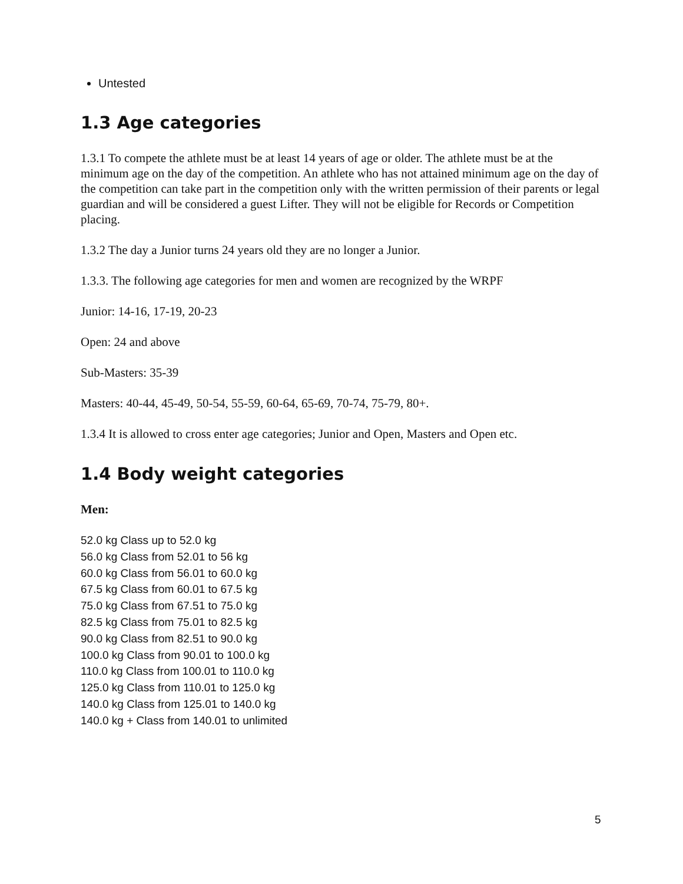Untested
1.3 Age categories
1.3.1 To compete the athlete must be at least 14 years of age or older. The athlete must be at the minimum age on the day of the competition. An athlete who has not attained minimum age on the day of the competition can take part in the competition only with the written permission of their parents or legal guardian and will be considered a guest Lifter. They will not be eligible for Records or Competition placing.
1.3.2 The day a Junior turns 24 years old they are no longer a Junior.
1.3.3. The following age categories for men and women are recognized by the WRPF
Junior: 14-16, 17-19, 20-23
Open: 24 and above
Sub-Masters: 35-39
Masters: 40-44, 45-49, 50-54, 55-59, 60-64, 65-69, 70-74, 75-79, 80+.
1.3.4 It is allowed to cross enter age categories; Junior and Open, Masters and Open etc.
1.4 Body weight categories
Men:
52.0 kg Class up to 52.0 kg
56.0 kg Class from 52.01 to 56 kg
60.0 kg Class from 56.01 to 60.0 kg
67.5 kg Class from 60.01 to 67.5 kg
75.0 kg Class from 67.51 to 75.0 kg
82.5 kg Class from 75.01 to 82.5 kg
90.0 kg Class from 82.51 to 90.0 kg
100.0 kg Class from 90.01 to 100.0 kg
110.0 kg Class from 100.01 to 110.0 kg
125.0 kg Class from 110.01 to 125.0 kg
140.0 kg Class from 125.01 to 140.0 kg
140.0 kg + Class from 140.01 to unlimited
5